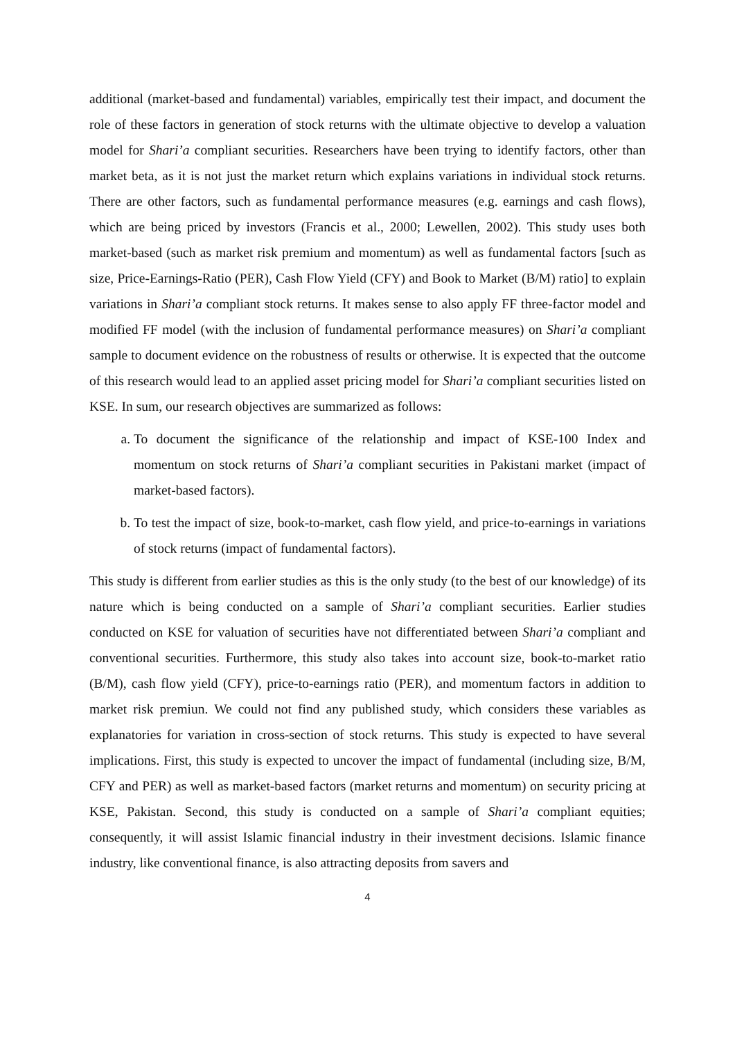additional (market-based and fundamental) variables, empirically test their impact, and document the role of these factors in generation of stock returns with the ultimate objective to develop a valuation model for Shari’a compliant securities. Researchers have been trying to identify factors, other than market beta, as it is not just the market return which explains variations in individual stock returns. There are other factors, such as fundamental performance measures (e.g. earnings and cash flows), which are being priced by investors (Francis et al., 2000; Lewellen, 2002). This study uses both market-based (such as market risk premium and momentum) as well as fundamental factors [such as size, Price-Earnings-Ratio (PER), Cash Flow Yield (CFY) and Book to Market (B/M) ratio] to explain variations in Shari’a compliant stock returns. It makes sense to also apply FF three-factor model and modified FF model (with the inclusion of fundamental performance measures) on Shari’a compliant sample to document evidence on the robustness of results or otherwise. It is expected that the outcome of this research would lead to an applied asset pricing model for Shari’a compliant securities listed on KSE. In sum, our research objectives are summarized as follows:
a. To document the significance of the relationship and impact of KSE-100 Index and momentum on stock returns of Shari’a compliant securities in Pakistani market (impact of market-based factors).
b. To test the impact of size, book-to-market, cash flow yield, and price-to-earnings in variations of stock returns (impact of fundamental factors).
This study is different from earlier studies as this is the only study (to the best of our knowledge) of its nature which is being conducted on a sample of Shari’a compliant securities. Earlier studies conducted on KSE for valuation of securities have not differentiated between Shari’a compliant and conventional securities. Furthermore, this study also takes into account size, book-to-market ratio (B/M), cash flow yield (CFY), price-to-earnings ratio (PER), and momentum factors in addition to market risk premiun. We could not find any published study, which considers these variables as explanatories for variation in cross-section of stock returns. This study is expected to have several implications. First, this study is expected to uncover the impact of fundamental (including size, B/M, CFY and PER) as well as market-based factors (market returns and momentum) on security pricing at KSE, Pakistan. Second, this study is conducted on a sample of Shari’a compliant equities; consequently, it will assist Islamic financial industry in their investment decisions. Islamic finance industry, like conventional finance, is also attracting deposits from savers and
4